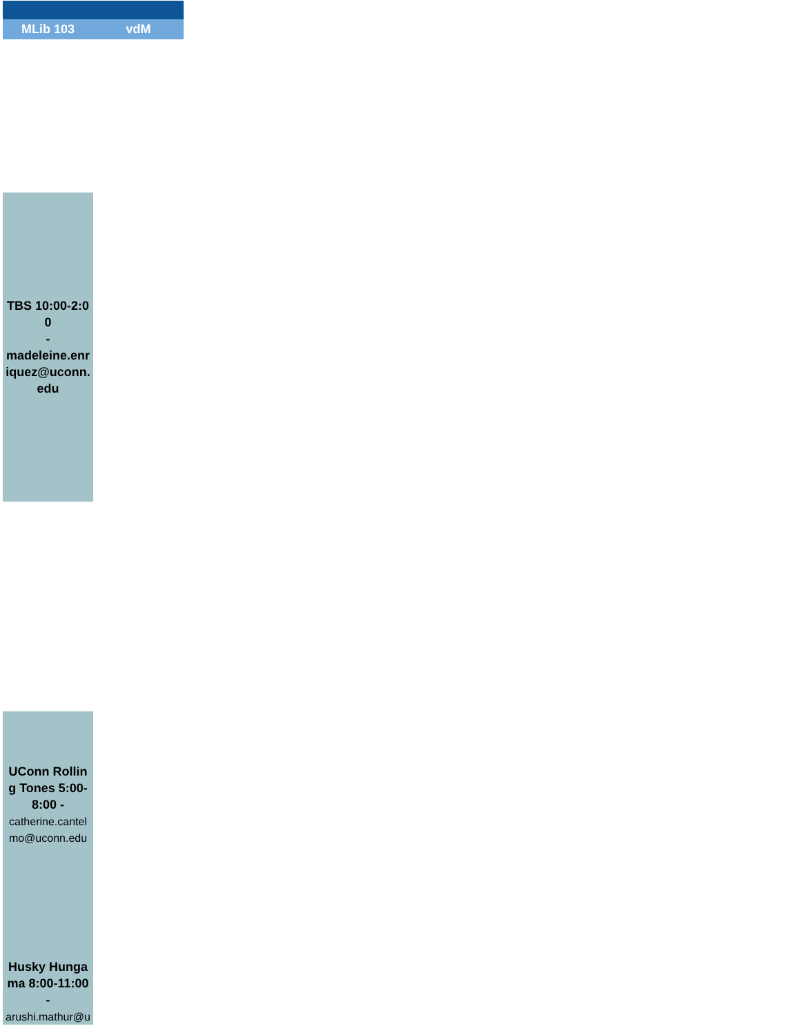| MLib 103 | vdM |
| --- | --- |
| TBS 10:00-2:00 - madeleine.enriquez@uconn.edu | |
| UConn Rolling Tones 5:00-8:00 - catherine.cantelmo@uconn.edu | |
| Husky Hungama 8:00-11:00 - arushi.mathur@u | |